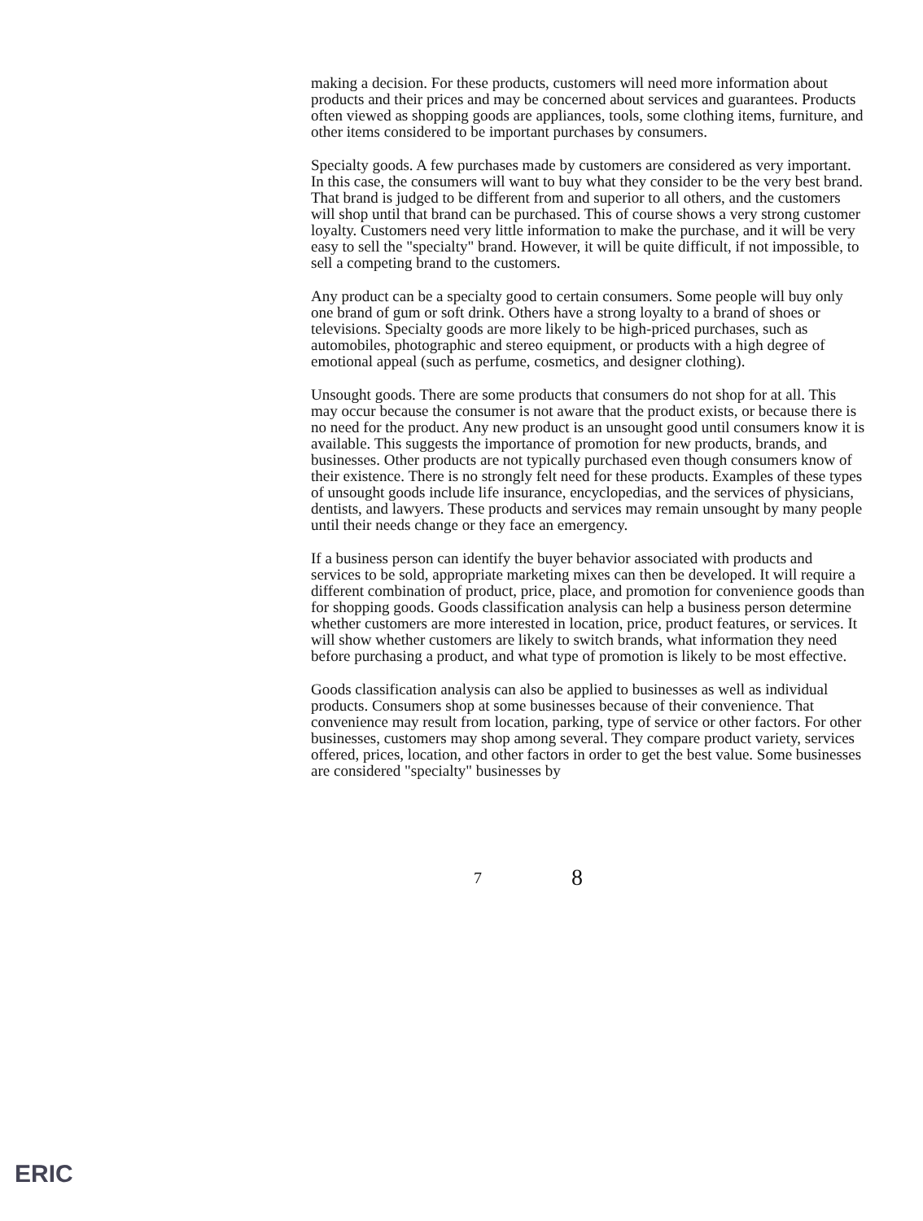making a decision. For these products, customers will need more information about products and their prices and may be concerned about services and guarantees. Products often viewed as shopping goods are appliances, tools, some clothing items, furniture, and other items considered to be important purchases by consumers.
Specialty goods. A few purchases made by customers are considered as very important. In this case, the consumers will want to buy what they consider to be the very best brand. That brand is judged to be different from and superior to all others, and the customers will shop until that brand can be purchased. This of course shows a very strong customer loyalty. Customers need very little information to make the purchase, and it will be very easy to sell the "specialty" brand. However, it will be quite difficult, if not impossible, to sell a competing brand to the customers.
Any product can be a specialty good to certain consumers. Some people will buy only one brand of gum or soft drink. Others have a strong loyalty to a brand of shoes or televisions. Specialty goods are more likely to be high-priced purchases, such as automobiles, photographic and stereo equipment, or products with a high degree of emotional appeal (such as perfume, cosmetics, and designer clothing).
Unsought goods. There are some products that consumers do not shop for at all. This may occur because the consumer is not aware that the product exists, or because there is no need for the product. Any new product is an unsought good until consumers know it is available. This suggests the importance of promotion for new products, brands, and businesses. Other products are not typically purchased even though consumers know of their existence. There is no strongly felt need for these products. Examples of these types of unsought goods include life insurance, encyclopedias, and the services of physicians, dentists, and lawyers. These products and services may remain unsought by many people until their needs change or they face an emergency.
If a business person can identify the buyer behavior associated with products and services to be sold, appropriate marketing mixes can then be developed. It will require a different combination of product, price, place, and promotion for convenience goods than for shopping goods. Goods classification analysis can help a business person determine whether customers are more interested in location, price, product features, or services. It will show whether customers are likely to switch brands, what information they need before purchasing a product, and what type of promotion is likely to be most effective.
Goods classification analysis can also be applied to businesses as well as individual products. Consumers shop at some businesses because of their convenience. That convenience may result from location, parking, type of service or other factors. For other businesses, customers may shop among several. They compare product variety, services offered, prices, location, and other factors in order to get the best value. Some businesses are considered "specialty" businesses by
7 8
ERIC